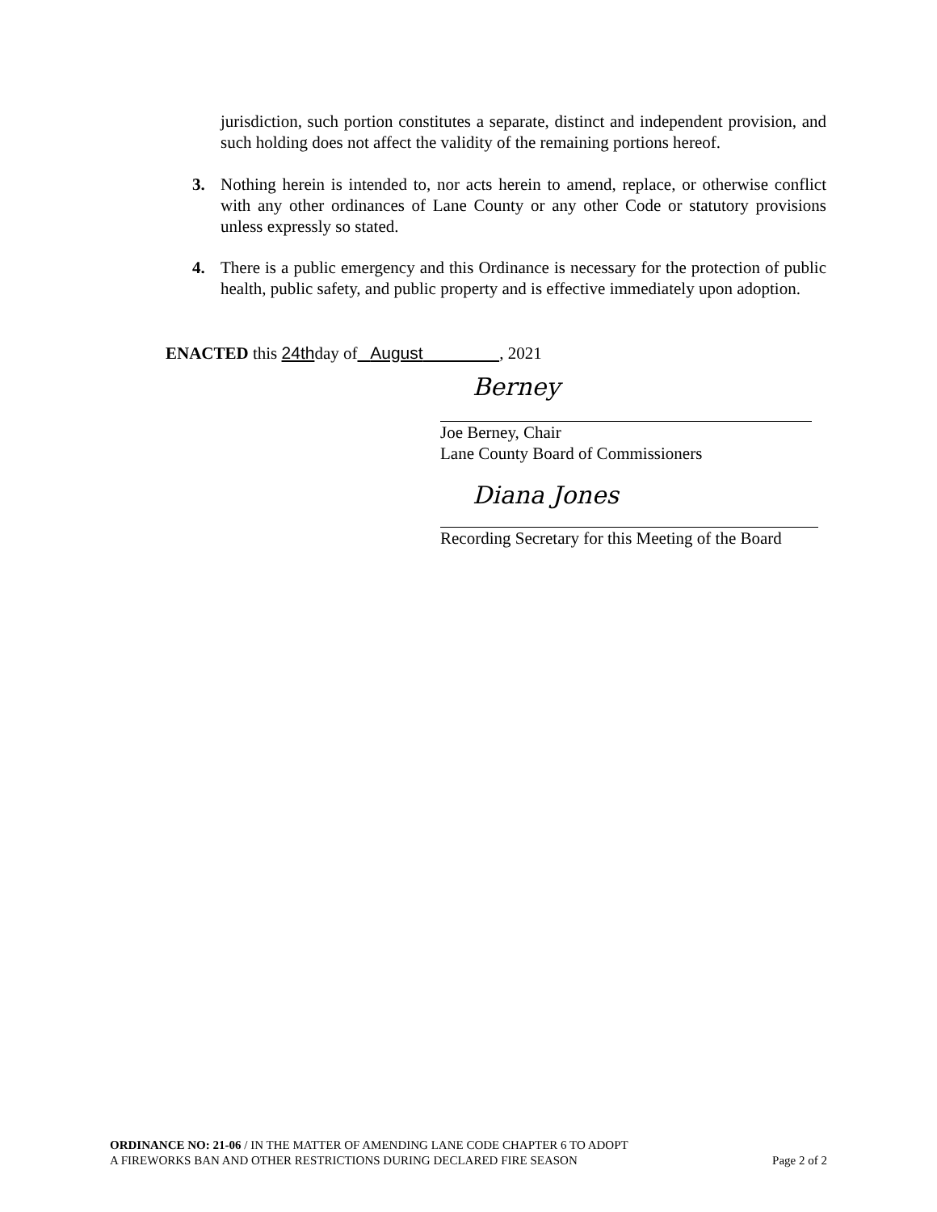jurisdiction, such portion constitutes a separate, distinct and independent provision, and such holding does not affect the validity of the remaining portions hereof.
3. Nothing herein is intended to, nor acts herein to amend, replace, or otherwise conflict with any other ordinances of Lane County or any other Code or statutory provisions unless expressly so stated.
4. There is a public emergency and this Ordinance is necessary for the protection of public health, public safety, and public property and is effective immediately upon adoption.
ENACTED this 24thday of August , 2021
Berney
Joe Berney, Chair
Lane County Board of Commissioners
Diana Jones
Recording Secretary for this Meeting of the Board
ORDINANCE NO: 21-06 / IN THE MATTER OF AMENDING LANE CODE CHAPTER 6 TO ADOPT
A FIREWORKS BAN AND OTHER RESTRICTIONS DURING DECLARED FIRE SEASON Page 2 of 2